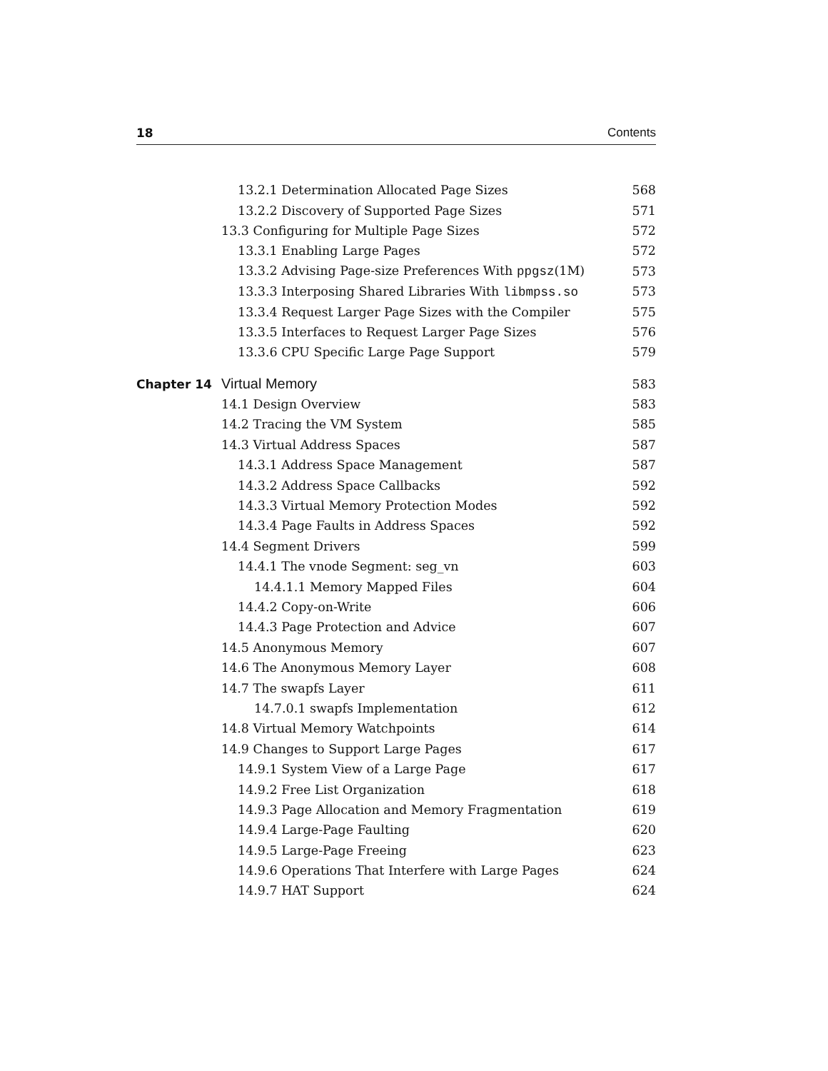18 Contents
13.2.1 Determination Allocated Page Sizes 568
13.2.2 Discovery of Supported Page Sizes 571
13.3 Configuring for Multiple Page Sizes 572
13.3.1 Enabling Large Pages 572
13.3.2 Advising Page-size Preferences With ppgsz(1M) 573
13.3.3 Interposing Shared Libraries With libmpss.so 573
13.3.4 Request Larger Page Sizes with the Compiler 575
13.3.5 Interfaces to Request Larger Page Sizes 576
13.3.6 CPU Specific Large Page Support 579
Chapter 14 Virtual Memory 583
14.1 Design Overview 583
14.2 Tracing the VM System 585
14.3 Virtual Address Spaces 587
14.3.1 Address Space Management 587
14.3.2 Address Space Callbacks 592
14.3.3 Virtual Memory Protection Modes 592
14.3.4 Page Faults in Address Spaces 592
14.4 Segment Drivers 599
14.4.1 The vnode Segment: seg_vn 603
14.4.1.1 Memory Mapped Files 604
14.4.2 Copy-on-Write 606
14.4.3 Page Protection and Advice 607
14.5 Anonymous Memory 607
14.6 The Anonymous Memory Layer 608
14.7 The swapfs Layer 611
14.7.0.1 swapfs Implementation 612
14.8 Virtual Memory Watchpoints 614
14.9 Changes to Support Large Pages 617
14.9.1 System View of a Large Page 617
14.9.2 Free List Organization 618
14.9.3 Page Allocation and Memory Fragmentation 619
14.9.4 Large-Page Faulting 620
14.9.5 Large-Page Freeing 623
14.9.6 Operations That Interfere with Large Pages 624
14.9.7 HAT Support 624